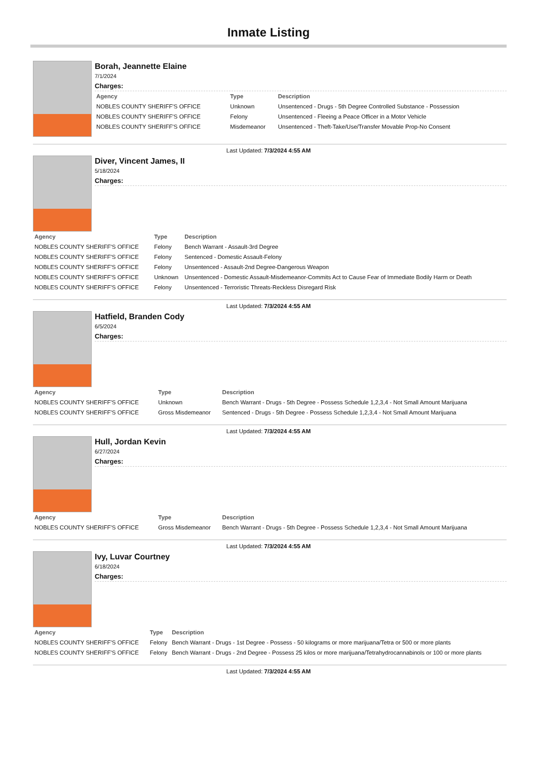Inmate Listing
Borah, Jeannette Elaine
7/1/2024
Charges:
| Agency | Type | Description |
| --- | --- | --- |
| NOBLES COUNTY SHERIFF'S OFFICE | Unknown | Unsentenced - Drugs - 5th Degree Controlled Substance - Possession |
| NOBLES COUNTY SHERIFF'S OFFICE | Felony | Unsentenced - Fleeing a Peace Officer in a Motor Vehicle |
| NOBLES COUNTY SHERIFF'S OFFICE | Misdemeanor | Unsentenced - Theft-Take/Use/Transfer Movable Prop-No Consent |
Last Updated: 7/3/2024 4:55 AM
Diver, Vincent James, II
5/18/2024
Charges:
| Agency | Type | Description |
| --- | --- | --- |
| NOBLES COUNTY SHERIFF'S OFFICE | Felony | Bench Warrant - Assault-3rd Degree |
| NOBLES COUNTY SHERIFF'S OFFICE | Felony | Sentenced - Domestic Assault-Felony |
| NOBLES COUNTY SHERIFF'S OFFICE | Felony | Unsentenced - Assault-2nd Degree-Dangerous Weapon |
| NOBLES COUNTY SHERIFF'S OFFICE | Unknown | Unsentenced - Domestic Assault-Misdemeanor-Commits Act to Cause Fear of Immediate Bodily Harm or Death |
| NOBLES COUNTY SHERIFF'S OFFICE | Felony | Unsentenced - Terroristic Threats-Reckless Disregard Risk |
Last Updated: 7/3/2024 4:55 AM
Hatfield, Branden Cody
6/5/2024
Charges:
| Agency | Type | Description |
| --- | --- | --- |
| NOBLES COUNTY SHERIFF'S OFFICE | Unknown | Bench Warrant - Drugs - 5th Degree - Possess Schedule 1,2,3,4 - Not Small Amount Marijuana |
| NOBLES COUNTY SHERIFF'S OFFICE | Gross Misdemeanor | Sentenced - Drugs - 5th Degree - Possess Schedule 1,2,3,4 - Not Small Amount Marijuana |
Last Updated: 7/3/2024 4:55 AM
Hull, Jordan Kevin
6/27/2024
Charges:
| Agency | Type | Description |
| --- | --- | --- |
| NOBLES COUNTY SHERIFF'S OFFICE | Gross Misdemeanor | Bench Warrant - Drugs - 5th Degree - Possess Schedule 1,2,3,4 - Not Small Amount Marijuana |
Last Updated: 7/3/2024 4:55 AM
Ivy, Luvar Courtney
6/18/2024
Charges:
| Agency | Type | Description |
| --- | --- | --- |
| NOBLES COUNTY SHERIFF'S OFFICE | Felony | Bench Warrant - Drugs - 1st Degree - Possess - 50 kilograms or more marijuana/Tetra or 500 or more plants |
| NOBLES COUNTY SHERIFF'S OFFICE | Felony | Bench Warrant - Drugs - 2nd Degree - Possess 25 kilos or more marijuana/Tetrahydrocannabinols or 100 or more plants |
Last Updated: 7/3/2024 4:55 AM